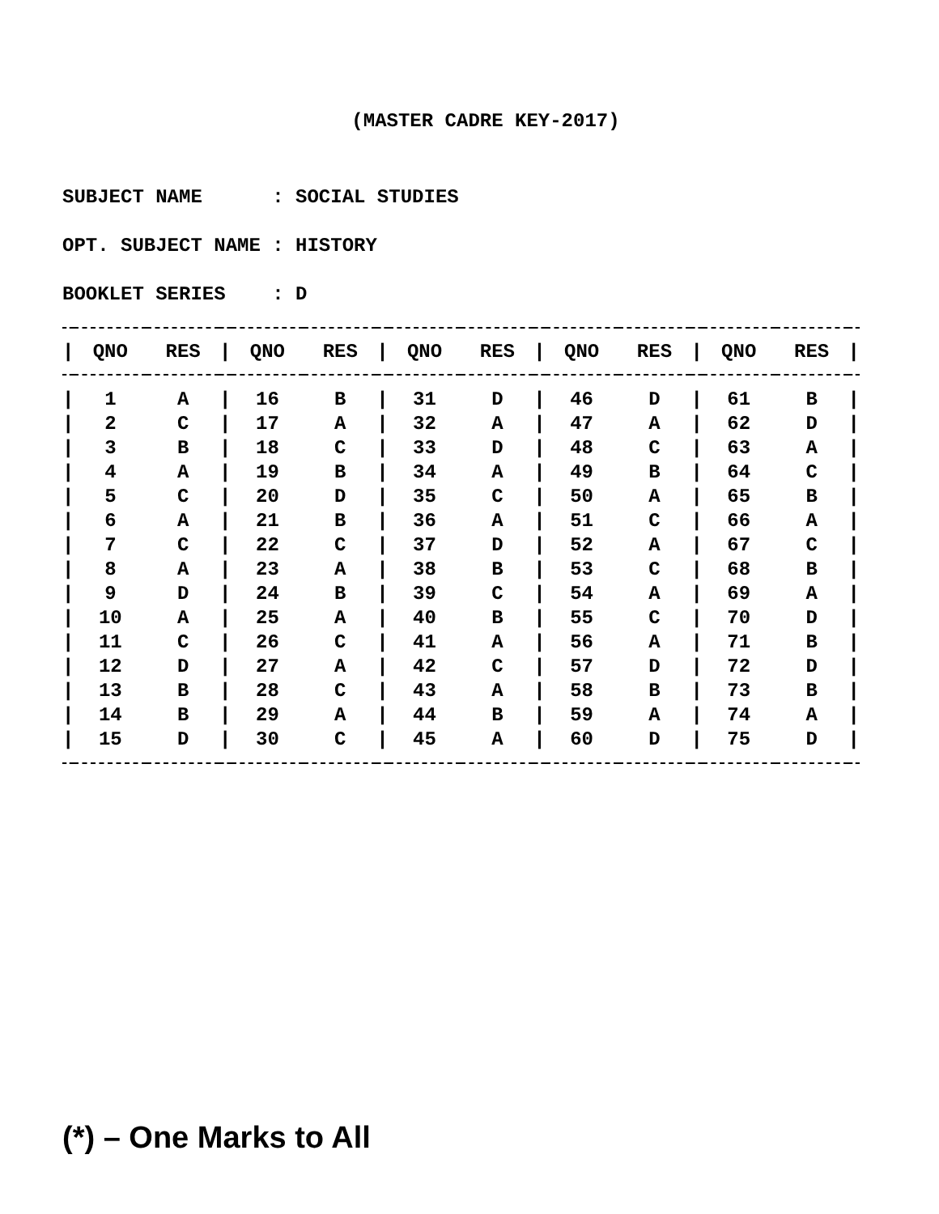(MASTER CADRE KEY-2017)
SUBJECT NAME : SOCIAL STUDIES OPT. SUBJECT NAME : HISTORY BOOKLET SERIES : D
| / | QNO | RES | / | QNO | RES | / | QNO | RES | / | QNO | RES | / | QNO | RES | / |
| --- | --- | --- | --- | --- | --- | --- | --- | --- | --- | --- | --- | --- | --- | --- | --- |
| / | 1 | A | / | 16 | B | / | 31 | D | / | 46 | D | / | 61 | B | / |
| / | 2 | C | / | 17 | A | / | 32 | A | / | 47 | A | / | 62 | D | / |
| / | 3 | B | / | 18 | C | / | 33 | D | / | 48 | C | / | 63 | A | / |
| / | 4 | A | / | 19 | B | / | 34 | A | / | 49 | B | / | 64 | C | / |
| / | 5 | C | / | 20 | D | / | 35 | C | / | 50 | A | / | 65 | B | / |
| / | 6 | A | / | 21 | B | / | 36 | A | / | 51 | C | / | 66 | A | / |
| / | 7 | C | / | 22 | C | / | 37 | D | / | 52 | A | / | 67 | C | / |
| / | 8 | A | / | 23 | A | / | 38 | B | / | 53 | C | / | 68 | B | / |
| / | 9 | D | / | 24 | B | / | 39 | C | / | 54 | A | / | 69 | A | / |
| / | 10 | A | / | 25 | A | / | 40 | B | / | 55 | C | / | 70 | D | / |
| / | 11 | C | / | 26 | C | / | 41 | A | / | 56 | A | / | 71 | B | / |
| / | 12 | D | / | 27 | A | / | 42 | C | / | 57 | D | / | 72 | D | / |
| / | 13 | B | / | 28 | C | / | 43 | A | / | 58 | B | / | 73 | B | / |
| / | 14 | B | / | 29 | A | / | 44 | B | / | 59 | A | / | 74 | A | / |
| / | 15 | D | / | 30 | C | / | 45 | A | / | 60 | D | / | 75 | D | / |
(*) – One Marks to All